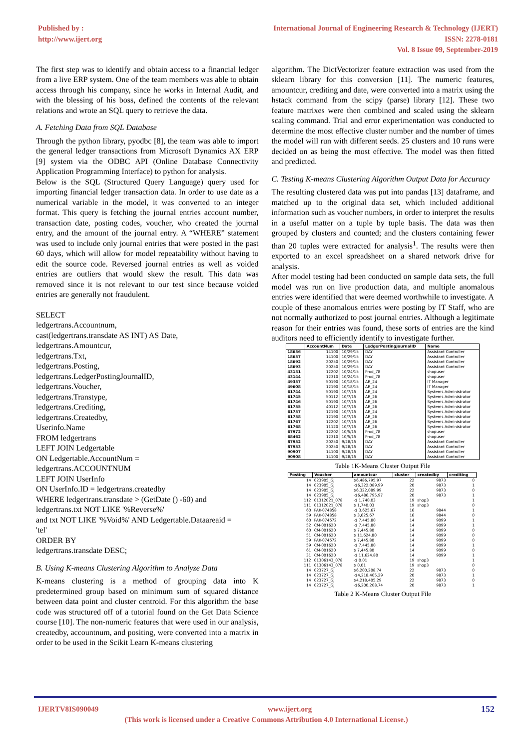Published by :
http://www.ijert.org
International Journal of Engineering Research & Technology (IJERT)
ISSN: 2278-0181
Vol. 8 Issue 09, September-2019
The first step was to identify and obtain access to a financial ledger from a live ERP system. One of the team members was able to obtain access through his company, since he works in Internal Audit, and with the blessing of his boss, defined the contents of the relevant relations and wrote an SQL query to retrieve the data.
A. Fetching Data from SQL Database
Through the python library, pyodbc [8], the team was able to import the general ledger transactions from Microsoft Dynamics AX ERP [9] system via the ODBC API (Online Database Connectivity Application Programming Interface) to python for analysis.
Below is the SQL (Structured Query Language) query used for importing financial ledger transaction data. In order to use date as a numerical variable in the model, it was converted to an integer format. This query is fetching the journal entries account number, transaction date, posting codes, voucher, who created the journal entry, and the amount of the journal entry. A “WHERE” statement was used to include only journal entries that were posted in the past 60 days, which will allow for model repeatability without having to edit the source code. Reversed journal entries as well as voided entries are outliers that would skew the result. This data was removed since it is not relevant to our test since because voided entries are generally not fraudulent.
SELECT
ledgertrans.Accountnum,
cast(ledgertrans.transdate AS INT) AS Date,
ledgertrans.Amountcur,
ledgertrans.Txt,
ledgertrans.Posting,
ledgertrans.LedgerPostingJournalID,
ledgertrans.Voucher,
ledgertrans.Transtype,
ledgertrans.Crediting,
ledgertrans.Createdby,
Userinfo.Name
FROM ledgertrans
LEFT JOIN Ledgertable
ON Ledgertable.AccountNum =
ledgertrans.ACCOUNTNUM
LEFT JOIN UserInfo
ON UserInfo.ID = ledgertrans.createdby
WHERE ledgertrans.transdate > (GetDate () -60) and
ledgertrans.txt NOT LIKE '%Reverse%'
and txt NOT LIKE '%Void%' AND Ledgertable.Dataareaid =
'tel'
ORDER BY
ledgertrans.transdate DESC;
B. Using K-means Clustering Algorithm to Analyze Data
K-means clustering is a method of grouping data into K predetermined group based on minimum sum of squared distance between data point and cluster centroid. For this algorithm the base code was structured off of a tutorial found on the Get Data Science course [10]. The non-numeric features that were used in our analysis, createdby, accountnum, and positing, were converted into a matrix in order to be used in the Scikit Learn K-means clustering
algorithm. The DictVectorizer feature extraction was used from the sklearn library for this conversion [11]. The numeric features, amountcur, crediting and date, were converted into a matrix using the hstack command from the scipy (parse) library [12]. These two feature matrixes were then combined and scaled using the sklearn scaling command. Trial and error experimentation was conducted to determine the most effective cluster number and the number of times the model will run with different seeds. 25 clusters and 10 runs were decided on as being the most effective. The model was then fitted and predicted.
C. Testing K-means Clustering Algorithm Output Data for Accuracy
The resulting clustered data was put into pandas [13] dataframe, and matched up to the original data set, which included additional information such as voucher numbers, in order to interpret the results in a useful matter on a tuple by tuple basis. The data was then grouped by clusters and counted; and the clusters containing fewer than 20 tuples were extracted for analysis<sup>1</sup>. The results were then exported to an excel spreadsheet on a shared network drive for analysis.
After model testing had been conducted on sample data sets, the full model was run on live production data, and multiple anomalous entries were identified that were deemed worthwhile to investigate. A couple of these anomalous entries were posting by IT Staff, who are not normally authorized to post journal entries. Although a legitimate reason for their entries was found, these sorts of entries are the kind auditors need to efficiently identify to investigate further.
| | AccountNum | Date | LedgerPostingJournalID | Name |
| --- | --- | --- | --- | --- |
| 18656 | 14100 | 10/29/15 | DAY | Assistant Controller |
| 18657 | 14100 | 10/29/15 | DAY | Assistant Controller |
| 18692 | 20250 | 10/29/15 | DAY | Assistant Controller |
| 18693 | 20250 | 10/29/15 | DAY | Assistant Controller |
| 43131 | 12202 | 10/24/15 | Prod_78 | shopuser |
| 43144 | 12310 | 10/24/15 | Prod_78 | shopuser |
| 49357 | 50190 | 10/18/15 | AR_24 | IT Manager |
| 49608 | 12190 | 10/18/15 | AR_24 | IT Manager |
| 61744 | 50190 | 10/7/15 | AR_24 | Systems Administrator |
| 61745 | 50112 | 10/7/15 | AR_26 | Systems Administrator |
| 61746 | 50190 | 10/7/15 | AR_26 | Systems Administrator |
| 61755 | 40112 | 10/7/15 | AR_26 | Systems Administrator |
| 61757 | 12190 | 10/7/15 | AR_24 | Systems Administrator |
| 61758 | 12190 | 10/7/15 | AR_26 | Systems Administrator |
| 61767 | 12202 | 10/7/15 | AR_26 | Systems Administrator |
| 61768 | 11120 | 10/7/15 | AR_26 | Systems Administrator |
| 67972 | 12202 | 10/5/15 | Prod_78 | shopuser |
| 68462 | 12310 | 10/5/15 | Prod_78 | shopuser |
| 87952 | 20250 | 9/28/15 | DAY | Assistant Controller |
| 87953 | 20250 | 9/28/15 | DAY | Assistant Controller |
| 90907 | 14100 | 9/28/15 | DAY | Assistant Controller |
| 90908 | 14100 | 9/28/15 | DAY | Assistant Controller |
Table 1K-Means Cluster Output File
| Posting | Voucher | amountcur | cluster | createdby | crediting |
| --- | --- | --- | --- | --- | --- |
| 14 | 023905_GJ | $6,486,795.97 | 22 | 9873 | 0 |
| 14 | 023905_GJ | -$6,322,089.99 | 20 | 9873 | 1 |
| 14 | 023905_GJ | $6,322,089.99 | 22 | 9873 | 0 |
| 14 | 023905_GJ | -$6,486,795.97 | 20 | 9873 | 1 |
| 112 | 01312021_078 | -$ 1,740.03 | 19 | shop3 | 1 |
| 111 | 01312021_078 | $ 1,740.03 | 19 | shop3 | 0 |
| 60 | PAK-074858 | -$ 3,625.67 | 16 | 9844 | 1 |
| 59 | PAK-074858 | $ 3,625.67 | 16 | 9844 | 0 |
| 60 | PAK-074672 | -$ 7,445.80 | 14 | 9099 | 1 |
| 52 | CM-001620 | -$ 7,445.80 | 14 | 9099 | 1 |
| 60 | CM-001620 | $ 7,445.80 | 14 | 9099 | 0 |
| 51 | CM-001620 | $ 11,624.80 | 14 | 9099 | 0 |
| 59 | PAK-074672 | $ 7,445.80 | 14 | 9099 | 0 |
| 59 | CM-001620 | -$ 7,445.80 | 14 | 9099 | 1 |
| 61 | CM-001620 | $ 7,445.80 | 14 | 9099 | 0 |
| 31 | CM-001620 | -$ 11,624.80 | 14 | 9099 | 1 |
| 112 | 01306143_078 | -$ 0.01 | 19 | shop3 | 1 |
| 111 | 01306143_078 | $ 0.01 | 19 | shop3 | 0 |
| 14 | 023727_GJ | $6,200,208.74 | 22 | 9873 | 0 |
| 14 | 023727_GJ | -$4,218,405.29 | 20 | 9873 | 1 |
| 14 | 023727_GJ | $4,218,405.29 | 22 | 9873 | 0 |
| 14 | 023727_GJ | -$6,200,208.74 | 20 | 9873 | 1 |
Table 2 K-Means Cluster Output File
IJERTV8IS090049 www.ijert.org 152
(This work is licensed under a Creative Commons Attribution 4.0 International License.)